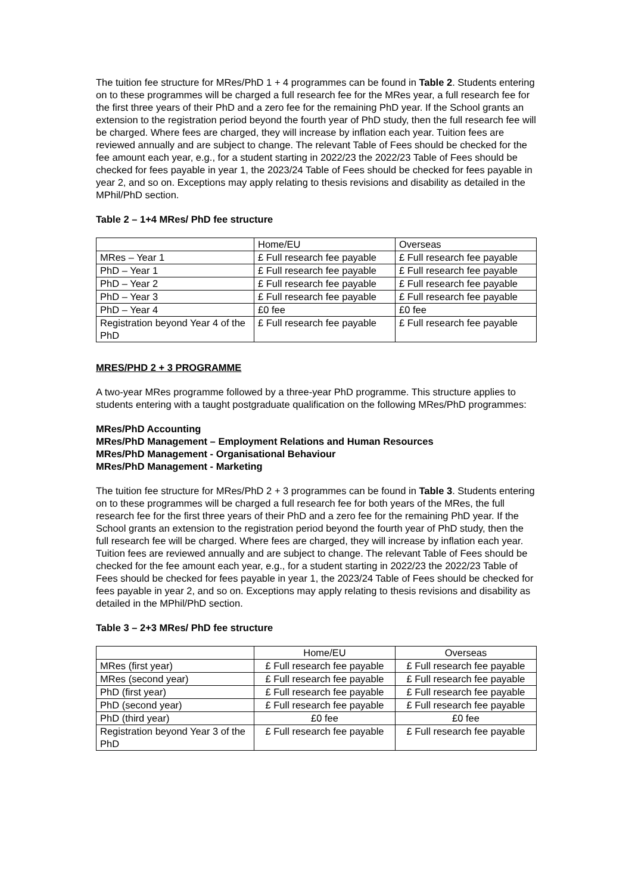The tuition fee structure for MRes/PhD 1 + 4 programmes can be found in Table 2. Students entering on to these programmes will be charged a full research fee for the MRes year, a full research fee for the first three years of their PhD and a zero fee for the remaining PhD year. If the School grants an extension to the registration period beyond the fourth year of PhD study, then the full research fee will be charged. Where fees are charged, they will increase by inflation each year. Tuition fees are reviewed annually and are subject to change. The relevant Table of Fees should be checked for the fee amount each year, e.g., for a student starting in 2022/23 the 2022/23 Table of Fees should be checked for fees payable in year 1, the 2023/24 Table of Fees should be checked for fees payable in year 2, and so on. Exceptions may apply relating to thesis revisions and disability as detailed in the MPhil/PhD section.
Table 2 – 1+4 MRes/ PhD fee structure
| | Home/EU | Overseas |
| MRes – Year 1 | £ Full research fee payable | £ Full research fee payable |
| PhD – Year 1 | £ Full research fee payable | £ Full research fee payable |
| PhD – Year 2 | £ Full research fee payable | £ Full research fee payable |
| PhD – Year 3 | £ Full research fee payable | £ Full research fee payable |
| PhD – Year 4 | £0 fee | £0 fee |
| Registration beyond Year 4 of the PhD | £ Full research fee payable | £ Full research fee payable |
MRES/PHD 2 + 3 PROGRAMME
A two-year MRes programme followed by a three-year PhD programme. This structure applies to students entering with a taught postgraduate qualification on the following MRes/PhD programmes:
MRes/PhD Accounting
MRes/PhD Management – Employment Relations and Human Resources
MRes/PhD Management - Organisational Behaviour
MRes/PhD Management - Marketing
The tuition fee structure for MRes/PhD 2 + 3 programmes can be found in Table 3. Students entering on to these programmes will be charged a full research fee for both years of the MRes, the full research fee for the first three years of their PhD and a zero fee for the remaining PhD year. If the School grants an extension to the registration period beyond the fourth year of PhD study, then the full research fee will be charged. Where fees are charged, they will increase by inflation each year. Tuition fees are reviewed annually and are subject to change. The relevant Table of Fees should be checked for the fee amount each year, e.g., for a student starting in 2022/23 the 2022/23 Table of Fees should be checked for fees payable in year 1, the 2023/24 Table of Fees should be checked for fees payable in year 2, and so on. Exceptions may apply relating to thesis revisions and disability as detailed in the MPhil/PhD section.
Table 3 – 2+3 MRes/ PhD fee structure
| | Home/EU | Overseas |
| MRes (first year) | £ Full research fee payable | £ Full research fee payable |
| MRes (second year) | £ Full research fee payable | £ Full research fee payable |
| PhD (first year) | £ Full research fee payable | £ Full research fee payable |
| PhD (second year) | £ Full research fee payable | £ Full research fee payable |
| PhD (third year) | £0 fee | £0 fee |
| Registration beyond Year 3 of the PhD | £ Full research fee payable | £ Full research fee payable |